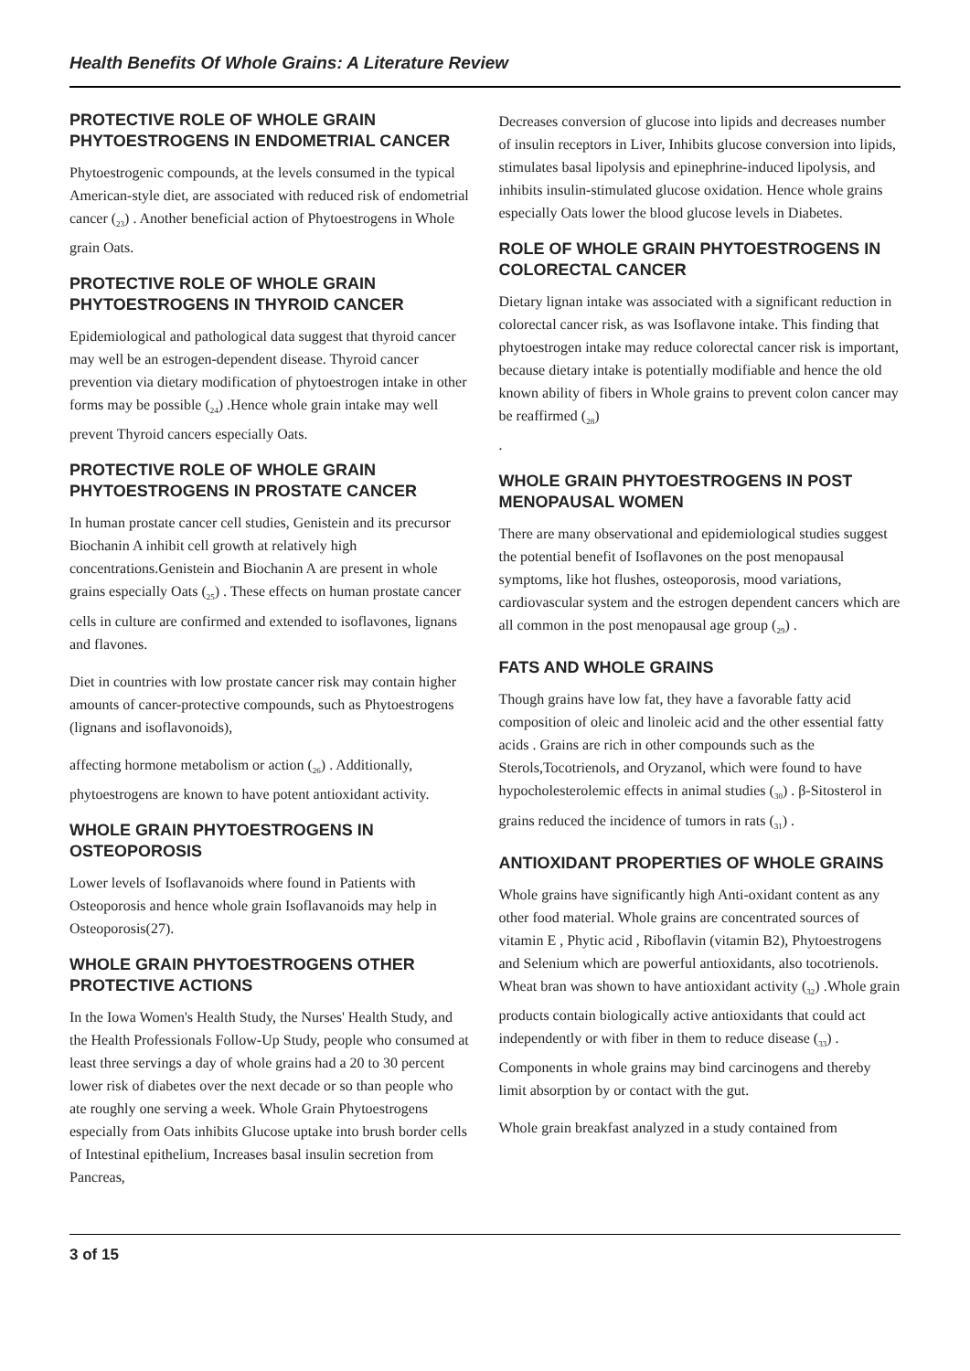Health Benefits Of Whole Grains: A Literature Review
PROTECTIVE ROLE OF WHOLE GRAIN PHYTOESTROGENS IN ENDOMETRIAL CANCER
Phytoestrogenic compounds, at the levels consumed in the typical American-style diet, are associated with reduced risk of endometrial cancer (<sub>23</sub>) . Another beneficial action of Phytoestrogens in Whole grain Oats.
PROTECTIVE ROLE OF WHOLE GRAIN PHYTOESTROGENS IN THYROID CANCER
Epidemiological and pathological data suggest that thyroid cancer may well be an estrogen-dependent disease. Thyroid cancer prevention via dietary modification of phytoestrogen intake in other forms may be possible (<sub>24</sub>) .Hence whole grain intake may well prevent Thyroid cancers especially Oats.
PROTECTIVE ROLE OF WHOLE GRAIN PHYTOESTROGENS IN PROSTATE CANCER
In human prostate cancer cell studies, Genistein and its precursor Biochanin A inhibit cell growth at relatively high concentrations.Genistein and Biochanin A are present in whole grains especially Oats (<sub>25</sub>) . These effects on human prostate cancer cells in culture are confirmed and extended to isoflavones, lignans and flavones.
Diet in countries with low prostate cancer risk may contain higher amounts of cancer-protective compounds, such as Phytoestrogens (lignans and isoflavonoids),
affecting hormone metabolism or action (<sub>26</sub>) . Additionally, phytoestrogens are known to have potent antioxidant activity.
WHOLE GRAIN PHYTOESTROGENS IN OSTEOPOROSIS
Lower levels of Isoflavanoids where found in Patients with Osteoporosis and hence whole grain Isoflavanoids may help in Osteoporosis(27).
WHOLE GRAIN PHYTOESTROGENS OTHER PROTECTIVE ACTIONS
In the Iowa Women's Health Study, the Nurses' Health Study, and the Health Professionals Follow-Up Study, people who consumed at least three servings a day of whole grains had a 20 to 30 percent lower risk of diabetes over the next decade or so than people who ate roughly one serving a week. Whole Grain Phytoestrogens especially from Oats inhibits Glucose uptake into brush border cells of Intestinal epithelium, Increases basal insulin secretion from Pancreas,
Decreases conversion of glucose into lipids and decreases number of insulin receptors in Liver, Inhibits glucose conversion into lipids, stimulates basal lipolysis and epinephrine-induced lipolysis, and inhibits insulin-stimulated glucose oxidation. Hence whole grains especially Oats lower the blood glucose levels in Diabetes.
ROLE OF WHOLE GRAIN PHYTOESTROGENS IN COLORECTAL CANCER
Dietary lignan intake was associated with a significant reduction in colorectal cancer risk, as was Isoflavone intake. This finding that phytoestrogen intake may reduce colorectal cancer risk is important, because dietary intake is potentially modifiable and hence the old known ability of fibers in Whole grains to prevent colon cancer may be reaffirmed (<sub>28</sub>)
.
WHOLE GRAIN PHYTOESTROGENS IN POST MENOPAUSAL WOMEN
There are many observational and epidemiological studies suggest the potential benefit of Isoflavones on the post menopausal symptoms, like hot flushes, osteoporosis, mood variations, cardiovascular system and the estrogen dependent cancers which are all common in the post menopausal age group (<sub>29</sub>) .
FATS AND WHOLE GRAINS
Though grains have low fat, they have a favorable fatty acid composition of oleic and linoleic acid and the other essential fatty acids . Grains are rich in other compounds such as the Sterols,Tocotrienols, and Oryzanol, which were found to have hypocholesterolemic effects in animal studies (<sub>30</sub>) . β-Sitosterol in grains reduced the incidence of tumors in rats (<sub>31</sub>) .
ANTIOXIDANT PROPERTIES OF WHOLE GRAINS
Whole grains have significantly high Anti-oxidant content as any other food material. Whole grains are concentrated sources of vitamin E , Phytic acid , Riboflavin (vitamin B2), Phytoestrogens and Selenium which are powerful antioxidants, also tocotrienols. Wheat bran was shown to have antioxidant activity (<sub>32</sub>) .Whole grain products contain biologically active antioxidants that could act independently or with fiber in them to reduce disease (<sub>33</sub>) . Components in whole grains may bind carcinogens and thereby limit absorption by or contact with the gut.
Whole grain breakfast analyzed in a study contained from
3 of 15